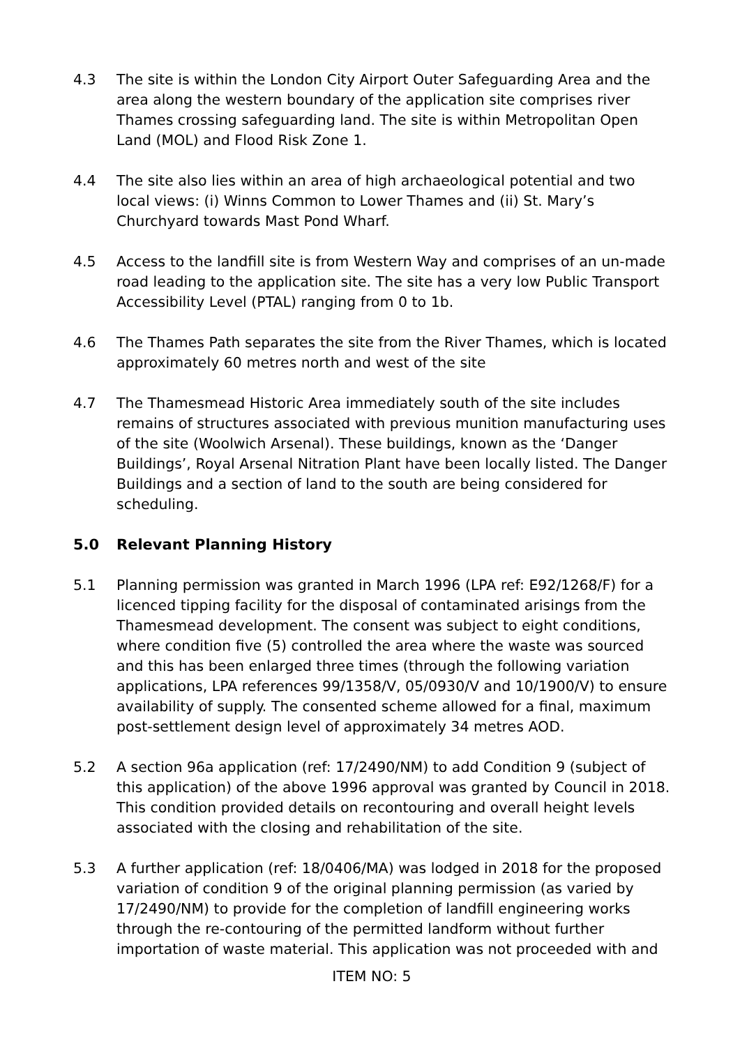4.3 The site is within the London City Airport Outer Safeguarding Area and the area along the western boundary of the application site comprises river Thames crossing safeguarding land. The site is within Metropolitan Open Land (MOL) and Flood Risk Zone 1.
4.4 The site also lies within an area of high archaeological potential and two local views: (i) Winns Common to Lower Thames and (ii) St. Mary’s Churchyard towards Mast Pond Wharf.
4.5 Access to the landfill site is from Western Way and comprises of an un-made road leading to the application site. The site has a very low Public Transport Accessibility Level (PTAL) ranging from 0 to 1b.
4.6 The Thames Path separates the site from the River Thames, which is located approximately 60 metres north and west of the site
4.7 The Thamesmead Historic Area immediately south of the site includes remains of structures associated with previous munition manufacturing uses of the site (Woolwich Arsenal). These buildings, known as the ‘Danger Buildings’, Royal Arsenal Nitration Plant have been locally listed. The Danger Buildings and a section of land to the south are being considered for scheduling.
5.0 Relevant Planning History
5.1 Planning permission was granted in March 1996 (LPA ref: E92/1268/F) for a licenced tipping facility for the disposal of contaminated arisings from the Thamesmead development. The consent was subject to eight conditions, where condition five (5) controlled the area where the waste was sourced and this has been enlarged three times (through the following variation applications, LPA references 99/1358/V, 05/0930/V and 10/1900/V) to ensure availability of supply. The consented scheme allowed for a final, maximum post-settlement design level of approximately 34 metres AOD.
5.2 A section 96a application (ref: 17/2490/NM) to add Condition 9 (subject of this application) of the above 1996 approval was granted by Council in 2018. This condition provided details on recontouring and overall height levels associated with the closing and rehabilitation of the site.
5.3 A further application (ref: 18/0406/MA) was lodged in 2018 for the proposed variation of condition 9 of the original planning permission (as varied by 17/2490/NM) to provide for the completion of landfill engineering works through the re-contouring of the permitted landform without further importation of waste material. This application was not proceeded with and
ITEM NO: 5